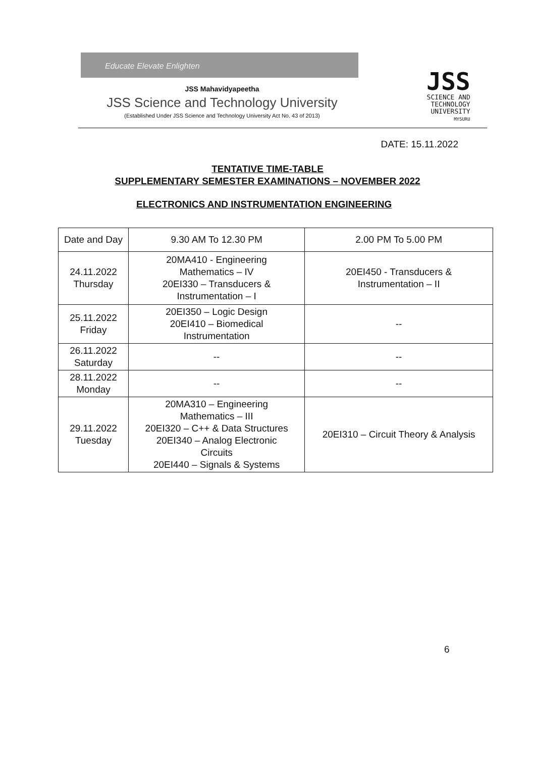Educate Elevate Enlighten
JSS Mahavidyapeetha
JSS Science and Technology University
(Established Under JSS Science and Technology University Act No. 43 of 2013)
JSS
SCIENCE AND
TECHNOLOGY
UNIVERSITY
MYSURU
DATE: 15.11.2022
TENTATIVE TIME-TABLE
SUPPLEMENTARY SEMESTER EXAMINATIONS – NOVEMBER 2022
ELECTRONICS AND INSTRUMENTATION ENGINEERING
| Date and Day | 9.30 AM To 12.30 PM | 2.00 PM To 5.00 PM |
| --- | --- | --- |
| 24.11.2022 Thursday | 20MA410 - Engineering Mathematics – IV 20EI330 – Transducers & Instrumentation – I | 20EI450 - Transducers & Instrumentation – II |
| 25.11.2022 Friday | 20EI350 – Logic Design 20EI410 – Biomedical Instrumentation | -- |
| 26.11.2022 Saturday | -- | -- |
| 28.11.2022 Monday | -- | -- |
| 29.11.2022 Tuesday | 20MA310 – Engineering Mathematics – III 20EI320 – C++ & Data Structures 20EI340 – Analog Electronic Circuits 20EI440 – Signals & Systems | 20EI310 – Circuit Theory & Analysis |
6